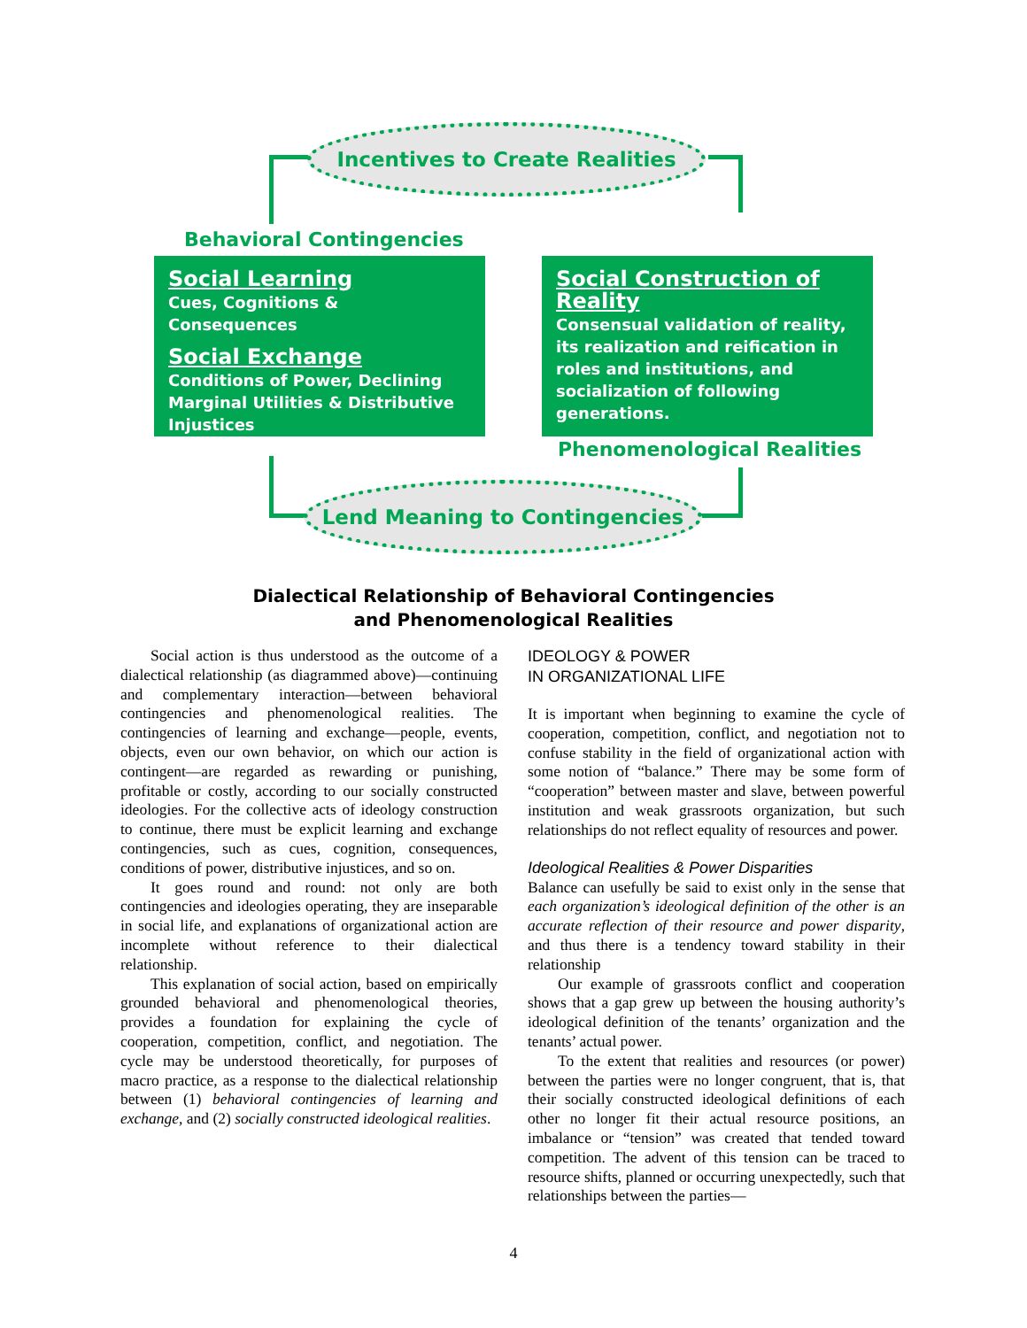Incentives to Create Realities
Behavioral Contingencies
Social Learning
Cues, Cognitions & Consequences
Social Exchange
Conditions of Power, Declining Marginal Utilities & Distributive Injustices
Social Construction of Reality
Consensual validation of reality, its realization and reification in roles and institutions, and socialization of following generations.
Phenomenological Realities
Lend Meaning to Contingencies
Dialectical Relationship of Behavioral Contingencies
and Phenomenological Realities
Social action is thus understood as the outcome of a dialectical relationship (as diagrammed above)—continuing and complementary interaction—between behavioral contingencies and phenomenological realities. The contingencies of learning and exchange—people, events, objects, even our own behavior, on which our action is contingent—are regarded as rewarding or punishing, profitable or costly, according to our socially constructed ideologies. For the collective acts of ideology construction to continue, there must be explicit learning and exchange contingencies, such as cues, cognition, consequences, conditions of power, distributive injustices, and so on.
It goes round and round: not only are both contingencies and ideologies operating, they are inseparable in social life, and explanations of organizational action are incomplete without reference to their dialectical relationship.
This explanation of social action, based on empirically grounded behavioral and phenomenological theories, provides a foundation for explaining the cycle of cooperation, competition, conflict, and negotiation. The cycle may be understood theoretically, for purposes of macro practice, as a response to the dialectical relationship between (1) behavioral contingencies of learning and exchange, and (2) socially constructed ideological realities.
IDEOLOGY & POWER
IN ORGANIZATIONAL LIFE
It is important when beginning to examine the cycle of cooperation, competition, conflict, and negotiation not to confuse stability in the field of organizational action with some notion of “balance.” There may be some form of “cooperation” between master and slave, between powerful institution and weak grassroots organization, but such relationships do not reflect equality of resources and power.
Ideological Realities & Power Disparities
Balance can usefully be said to exist only in the sense that each organization’s ideological definition of the other is an accurate reflection of their resource and power disparity, and thus there is a tendency toward stability in their relationship
Our example of grassroots conflict and cooperation shows that a gap grew up between the housing authority’s ideological definition of the tenants’ organization and the tenants’ actual power.
To the extent that realities and resources (or power) between the parties were no longer congruent, that is, that their socially constructed ideological definitions of each other no longer fit their actual resource positions, an imbalance or “tension” was created that tended toward competition. The advent of this tension can be traced to resource shifts, planned or occurring unexpectedly, such that relationships between the parties—
4